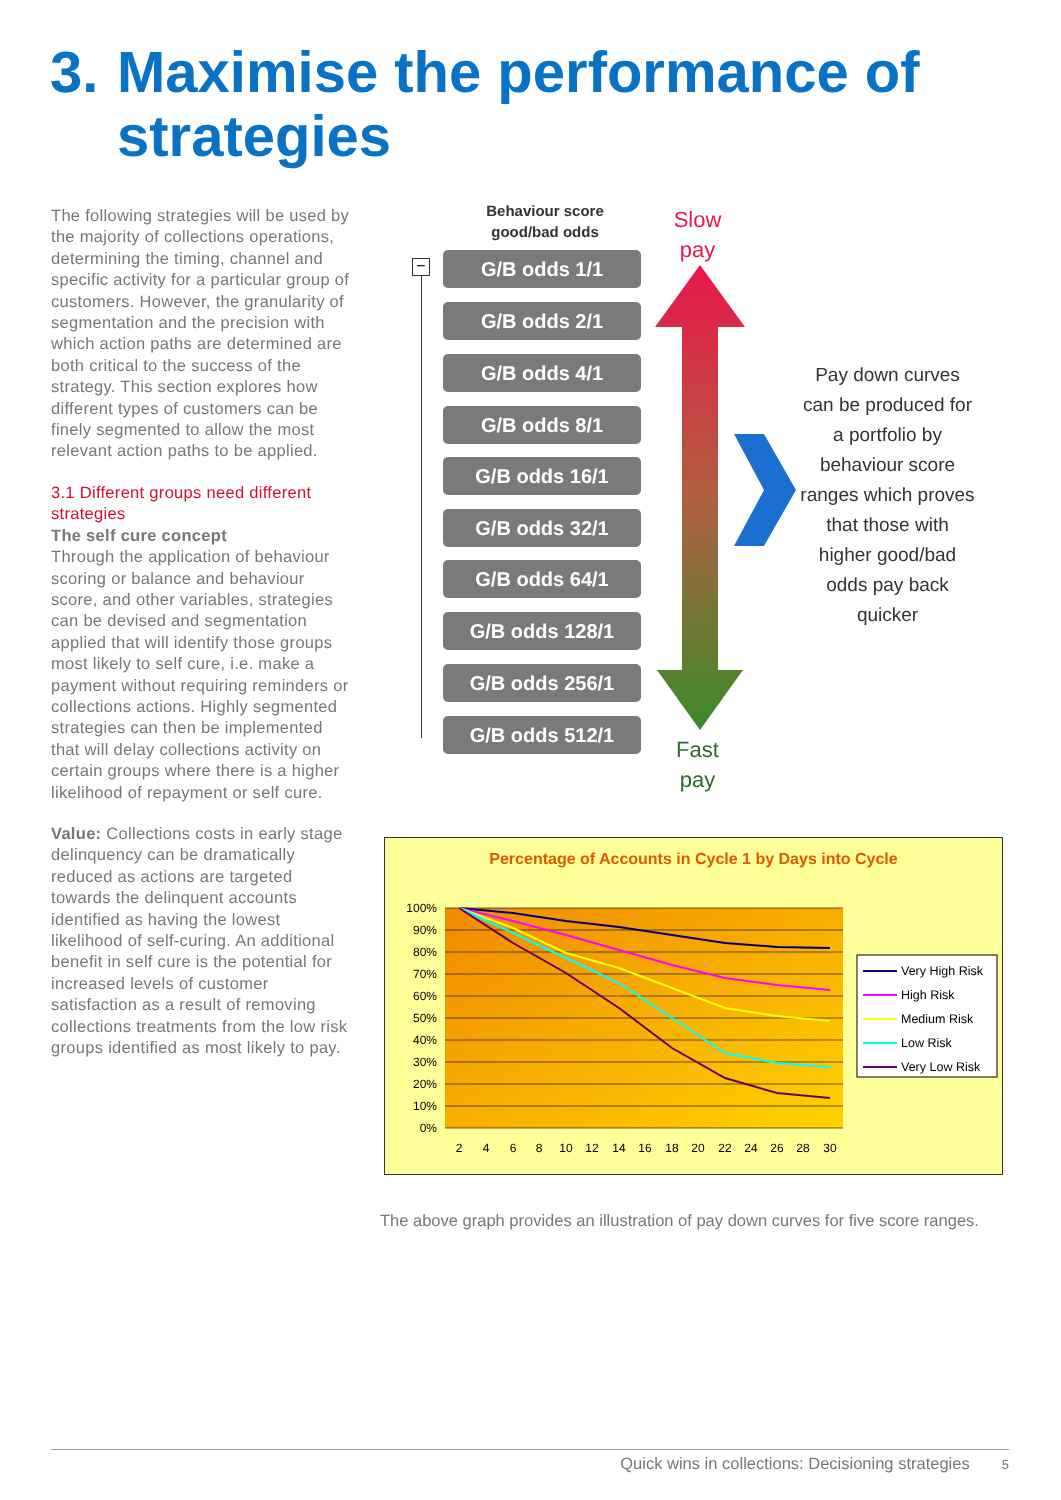3. Maximise the performance of
strategies
The following strategies will be used by the majority of collections operations, determining the timing, channel and specific activity for a particular group of customers. However, the granularity of segmentation and the precision with which action paths are determined are both critical to the success of the strategy. This section explores how different types of customers can be finely segmented to allow the most relevant action paths to be applied.
3.1 Different groups need different strategies
The self cure concept
Through the application of behaviour scoring or balance and behaviour score, and other variables, strategies can be devised and segmentation applied that will identify those groups most likely to self cure, i.e. make a payment without requiring reminders or collections actions. Highly segmented strategies can then be implemented that will delay collections activity on certain groups where there is a higher likelihood of repayment or self cure.
Value: Collections costs in early stage delinquency can be dramatically reduced as actions are targeted towards the delinquent accounts identified as having the lowest likelihood of self-curing. An additional benefit in self cure is the potential for increased levels of customer satisfaction as a result of removing collections treatments from the low risk groups identified as most likely to pay.
Behaviour score
good/bad odds
− G/B odds 1/1
G/B odds 2/1
G/B odds 4/1
G/B odds 8/1
G/B odds 16/1
G/B odds 32/1
G/B odds 64/1
G/B odds 128/1
G/B odds 256/1
G/B odds 512/1
Slow
pay
Fast
pay
Pay down curves can be produced for a portfolio by behaviour score ranges which proves that those with higher good/bad odds pay back quicker
Percentage of Accounts in Cycle 1 by Days into Cycle
100%
90%
80%
70%
60%
50%
40%
30%
20%
10%
0%
2
4
6
8
10
12
14
16
18
20
22
24
26
28
30
Very High Risk
High Risk
Medium Risk
Low Risk
Very Low Risk
The above graph provides an illustration of pay down curves for five score ranges.
Quick wins in collections: Decisioning strategies 5